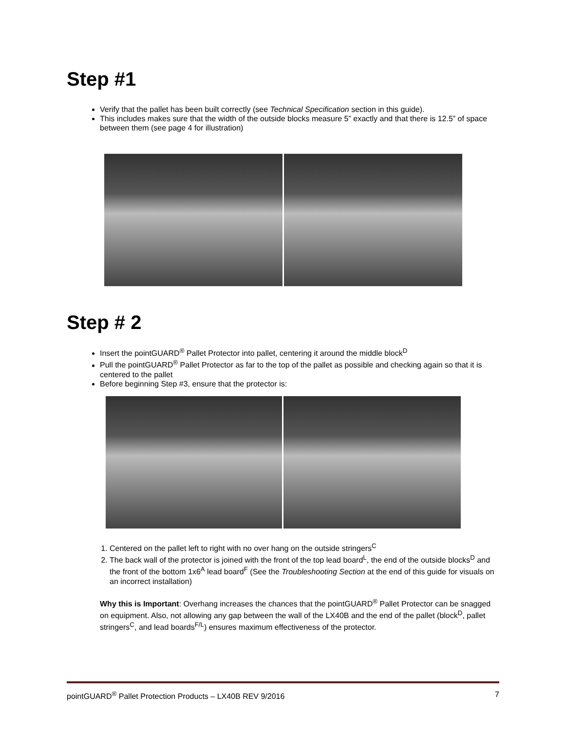Step #1
Verify that the pallet has been built correctly (see Technical Specification section in this guide).
This includes makes sure that the width of the outside blocks measure 5” exactly and that there is 12.5” of space between them (see page 4 for illustration)
Step # 2
Insert the pointGUARD<sup>®</sup> Pallet Protector into pallet, centering it around the middle block<sup>D</sup>
Pull the pointGUARD<sup>®</sup> Pallet Protector as far to the top of the pallet as possible and checking again so that it is centered to the pallet
Before beginning Step #3, ensure that the protector is:
1. Centered on the pallet left to right with no over hang on the outside stringers<sup>C</sup>
2. The back wall of the protector is joined with the front of the top lead board<sup>L</sup>, the end of the outside blocks<sup>D</sup> and the front of the bottom 1x6<sup>A</sup> lead board<sup>F</sup> (See the Troubleshooting Section at the end of this guide for visuals on an incorrect installation)
Why this is Important: Overhang increases the chances that the pointGUARD<sup>®</sup> Pallet Protector can be snagged on equipment. Also, not allowing any gap between the wall of the LX40B and the end of the pallet (block<sup>D</sup>, pallet stringers<sup>C</sup>, and lead boards<sup>F/L</sup>) ensures maximum effectiveness of the protector.
pointGUARD<sup>®</sup> Pallet Protection Products – LX40B REV 9/2016 7